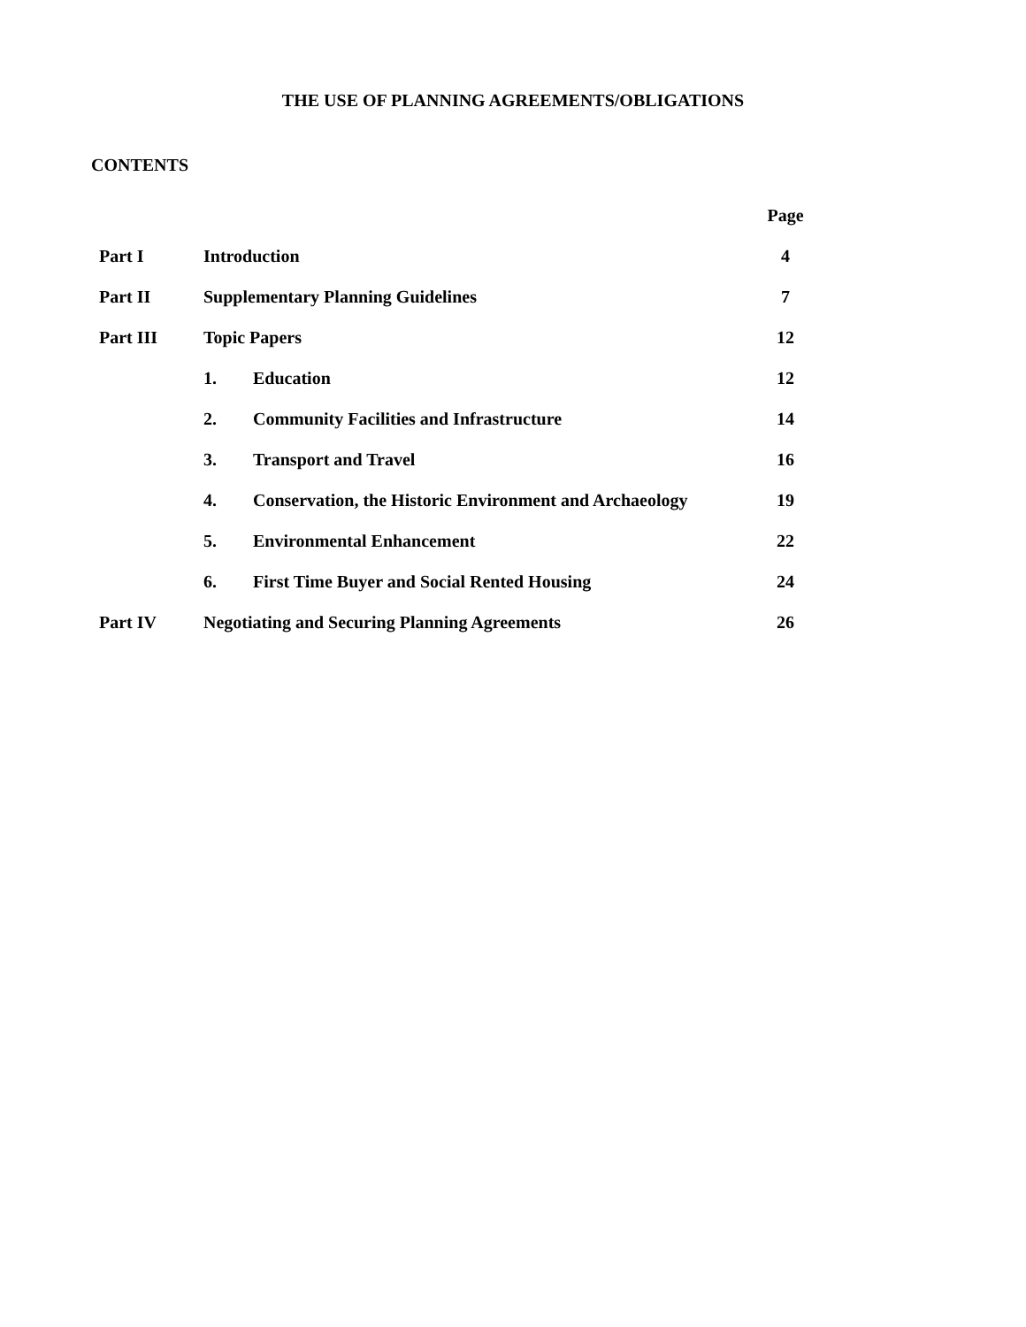THE USE OF PLANNING AGREEMENTS/OBLIGATIONS
CONTENTS
| | | | Page |
| Part I | Introduction | | 4 |
| Part II | Supplementary Planning Guidelines | | 7 |
| Part III | Topic Papers | | 12 |
| | 1. | Education | 12 |
| | 2. | Community Facilities and Infrastructure | 14 |
| | 3. | Transport and Travel | 16 |
| | 4. | Conservation, the Historic Environment and Archaeology | 19 |
| | 5. | Environmental Enhancement | 22 |
| | 6. | First Time Buyer and Social Rented Housing | 24 |
| Part IV | Negotiating and Securing Planning Agreements | | 26 |